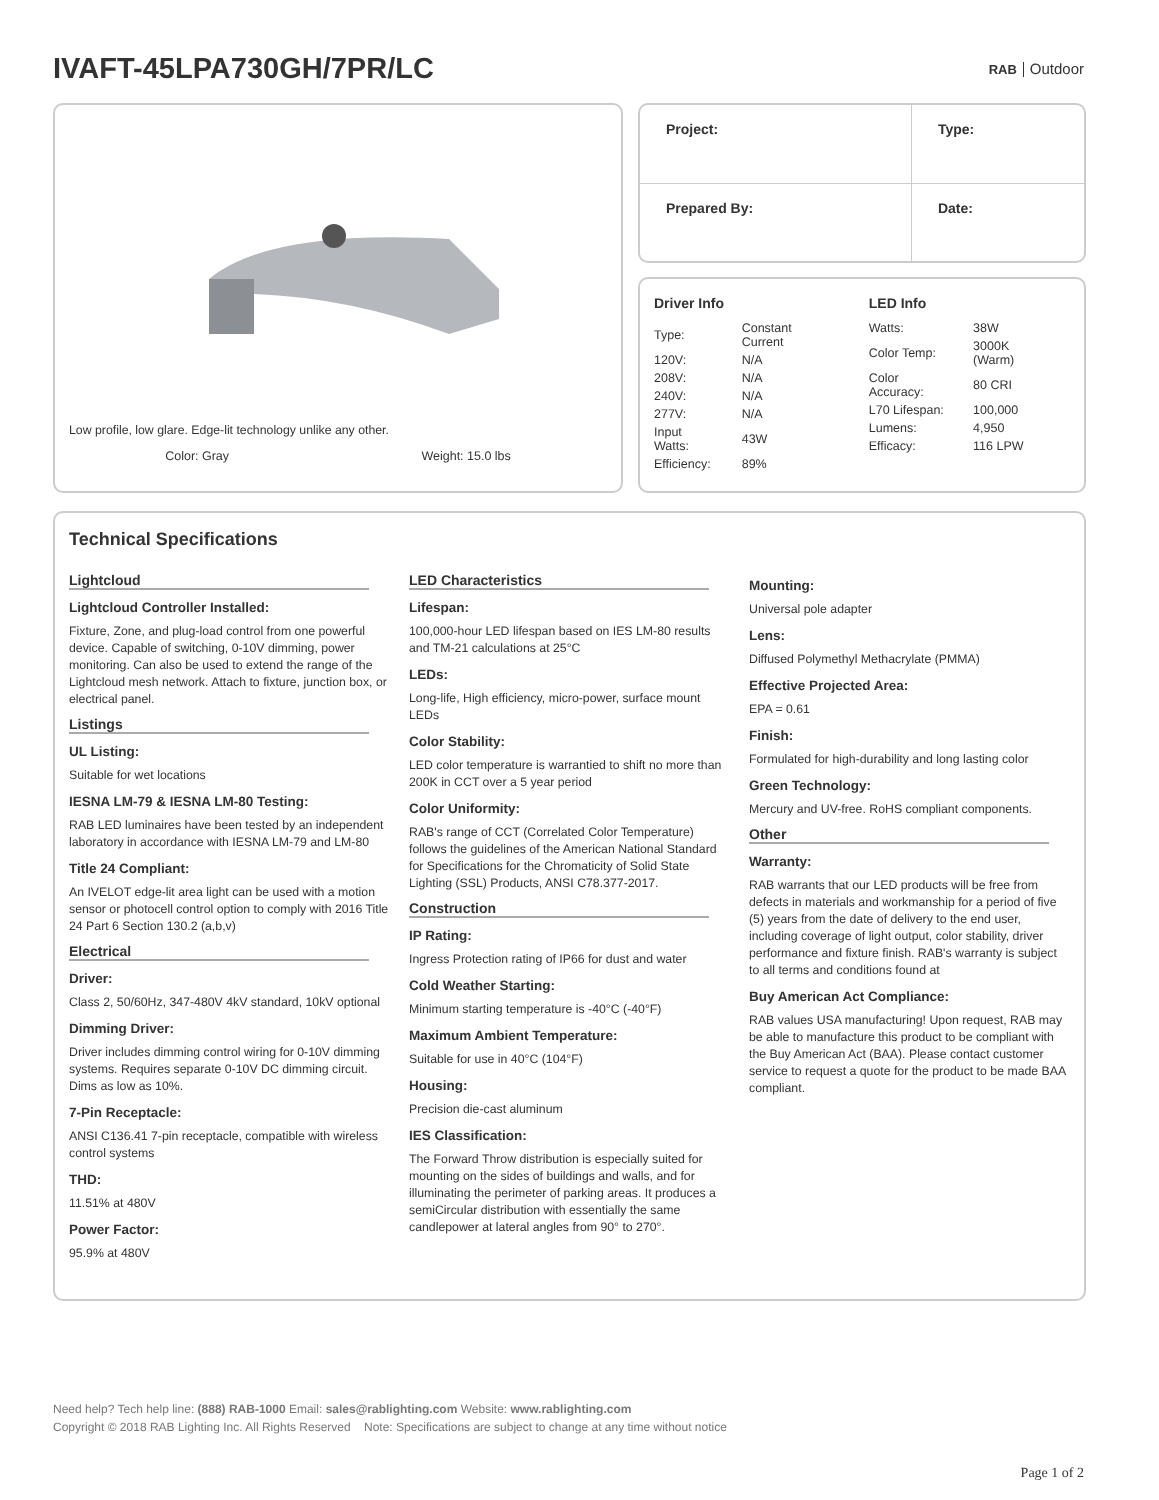IVAFT-45LPA730GH/7PR/LC
RAB Outdoor
Low profile, low glare. Edge-lit technology unlike any other.
Color: Gray Weight: 15.0 lbs
| Project: | Type: |
| Prepared By: | Date: |
Driver Info
| Type: | Constant Current |
| 120V: | N/A |
| 208V: | N/A |
| 240V: | N/A |
| 277V: | N/A |
| Input Watts: | 43W |
| Efficiency: | 89% |
LED Info
| Watts: | 38W |
| Color Temp: | 3000K (Warm) |
| Color Accuracy: | 80 CRI |
| L70 Lifespan: | 100,000 |
| Lumens: | 4,950 |
| Efficacy: | 116 LPW |
Technical Specifications
Lightcloud
Lightcloud Controller Installed:
Fixture, Zone, and plug-load control from one powerful device. Capable of switching, 0-10V dimming, power monitoring. Can also be used to extend the range of the Lightcloud mesh network. Attach to fixture, junction box, or electrical panel.
Listings
UL Listing:
Suitable for wet locations
IESNA LM-79 & IESNA LM-80 Testing:
RAB LED luminaires have been tested by an independent laboratory in accordance with IESNA LM-79 and LM-80
Title 24 Compliant:
An IVELOT edge-lit area light can be used with a motion sensor or photocell control option to comply with 2016 Title 24 Part 6 Section 130.2 (a,b,v)
Electrical
Driver:
Class 2, 50/60Hz, 347-480V 4kV standard, 10kV optional
Dimming Driver:
Driver includes dimming control wiring for 0-10V dimming systems. Requires separate 0-10V DC dimming circuit. Dims as low as 10%.
7-Pin Receptacle:
ANSI C136.41 7-pin receptacle, compatible with wireless control systems
THD:
11.51% at 480V
Power Factor:
95.9% at 480V
LED Characteristics
Lifespan:
100,000-hour LED lifespan based on IES LM-80 results and TM-21 calculations at 25°C
LEDs:
Long-life, High efficiency, micro-power, surface mount LEDs
Color Stability:
LED color temperature is warrantied to shift no more than 200K in CCT over a 5 year period
Color Uniformity:
RAB's range of CCT (Correlated Color Temperature) follows the guidelines of the American National Standard for Specifications for the Chromaticity of Solid State Lighting (SSL) Products, ANSI C78.377-2017.
Construction
IP Rating:
Ingress Protection rating of IP66 for dust and water
Cold Weather Starting:
Minimum starting temperature is -40°C (-40°F)
Maximum Ambient Temperature:
Suitable for use in 40°C (104°F)
Housing:
Precision die-cast aluminum
IES Classification:
The Forward Throw distribution is especially suited for mounting on the sides of buildings and walls, and for illuminating the perimeter of parking areas. It produces a semiCircular distribution with essentially the same candlepower at lateral angles from 90° to 270°.
Mounting:
Universal pole adapter
Lens:
Diffused Polymethyl Methacrylate (PMMA)
Effective Projected Area:
EPA = 0.61
Finish:
Formulated for high-durability and long lasting color
Green Technology:
Mercury and UV-free. RoHS compliant components.
Other
Warranty:
RAB warrants that our LED products will be free from defects in materials and workmanship for a period of five (5) years from the date of delivery to the end user, including coverage of light output, color stability, driver performance and fixture finish. RAB's warranty is subject to all terms and conditions found at
Buy American Act Compliance:
RAB values USA manufacturing! Upon request, RAB may be able to manufacture this product to be compliant with the Buy American Act (BAA). Please contact customer service to request a quote for the product to be made BAA compliant.
Need help? Tech help line: (888) RAB-1000 Email: sales@rablighting.com Website: www.rablighting.com
Copyright © 2018 RAB Lighting Inc. All Rights Reserved Note: Specifications are subject to change at any time without notice
Page 1 of 2